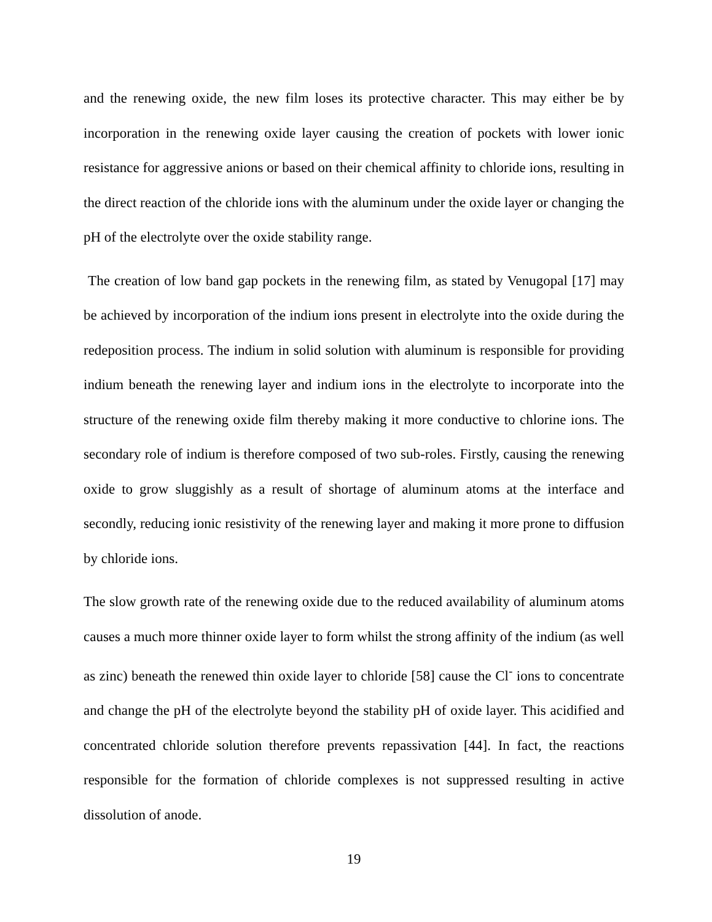and the renewing oxide, the new film loses its protective character. This may either be by incorporation in the renewing oxide layer causing the creation of pockets with lower ionic resistance for aggressive anions or based on their chemical affinity to chloride ions, resulting in the direct reaction of the chloride ions with the aluminum under the oxide layer or changing the pH of the electrolyte over the oxide stability range.
The creation of low band gap pockets in the renewing film, as stated by Venugopal [17] may be achieved by incorporation of the indium ions present in electrolyte into the oxide during the redeposition process. The indium in solid solution with aluminum is responsible for providing indium beneath the renewing layer and indium ions in the electrolyte to incorporate into the structure of the renewing oxide film thereby making it more conductive to chlorine ions. The secondary role of indium is therefore composed of two sub-roles. Firstly, causing the renewing oxide to grow sluggishly as a result of shortage of aluminum atoms at the interface and secondly, reducing ionic resistivity of the renewing layer and making it more prone to diffusion by chloride ions.
The slow growth rate of the renewing oxide due to the reduced availability of aluminum atoms causes a much more thinner oxide layer to form whilst the strong affinity of the indium (as well as zinc) beneath the renewed thin oxide layer to chloride [58] cause the Cl<sup>-</sup> ions to concentrate and change the pH of the electrolyte beyond the stability pH of oxide layer. This acidified and concentrated chloride solution therefore prevents repassivation [44]. In fact, the reactions responsible for the formation of chloride complexes is not suppressed resulting in active dissolution of anode.
19